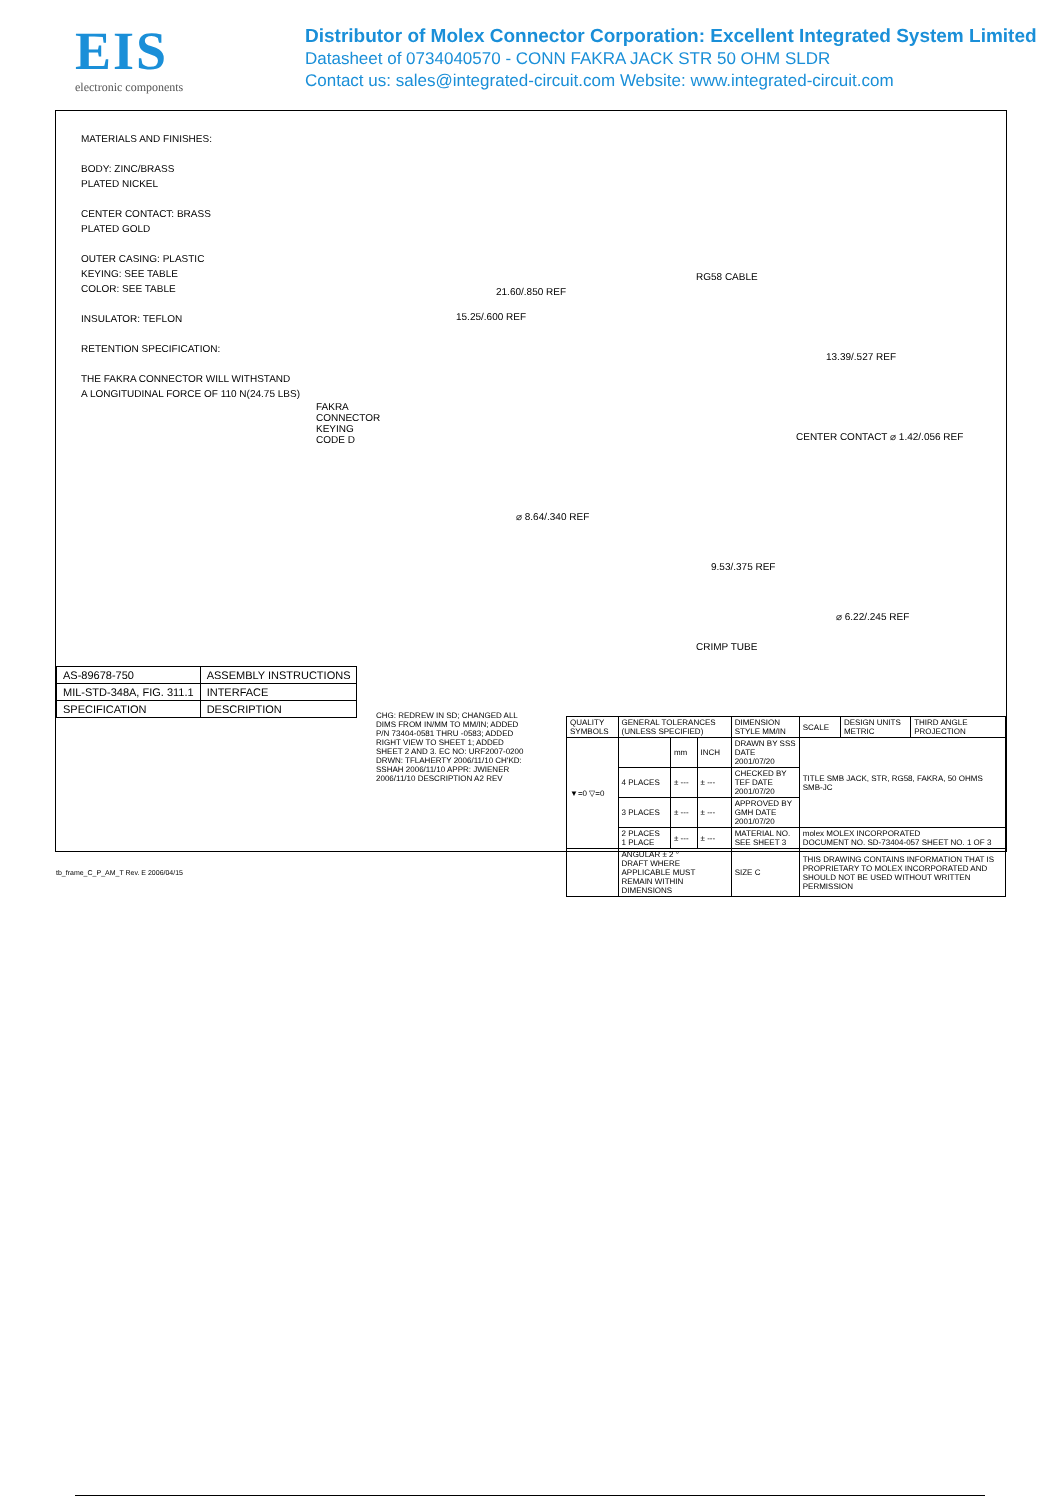EIS
electronic components
Distributor of Molex Connector Corporation: Excellent Integrated System Limited
Datasheet of 0734040570 - CONN FAKRA JACK STR 50 OHM SLDR
Contact us: sales@integrated-circuit.com Website: www.integrated-circuit.com
MATERIALS AND FINISHES:
BODY: ZINC/BRASS
PLATED NICKEL
CENTER CONTACT: BRASS
PLATED GOLD
OUTER CASING: PLASTIC
KEYING: SEE TABLE
COLOR: SEE TABLE
INSULATOR: TEFLON
RETENTION SPECIFICATION:
THE FAKRA CONNECTOR WILL WITHSTAND
A LONGITUDINAL FORCE OF 110 N(24.75 LBS)
RG58 CABLE
21.60/.850 REF
15.25/.600 REF
13.39/.527 REF
FAKRA
CONNECTOR
KEYING
CODE D
CENTER CONTACT ⌀ 1.42/.056 REF
⌀ 8.64/.340 REF
9.53/.375 REF
⌀ 6.22/.245 REF
CRIMP TUBE
| AS-89678-750 | ASSEMBLY INSTRUCTIONS |
| MIL-STD-348A, FIG. 311.1 | INTERFACE |
| SPECIFICATION | DESCRIPTION |
CHG: REDREW IN SD; CHANGED ALL DIMS FROM IN/MM TO MM/IN; ADDED P/N 73404-0581 THRU -0583; ADDED RIGHT VIEW TO SHEET 1; ADDED SHEET 2 AND 3. EC NO: URF2007-0200 DRWN: TFLAHERTY 2006/11/10 CH'KD: SSHAH 2006/11/10 APPR: JWIENER 2006/11/10 DESCRIPTION A2 REV
| QUALITY SYMBOLS | GENERAL TOLERANCES (UNLESS SPECIFIED) | | | DIMENSION STYLE MM/IN | SCALE | DESIGN UNITS METRIC | THIRD ANGLE PROJECTION |
| ▼=0 ▽=0 | | mm | INCH | DRAWN BY SSS DATE 2001/07/20 | TITLE SMB JACK, STR, RG58, FAKRA, 50 OHMS SMB-JC | | |
| | 4 PLACES | ± --- | ± --- | CHECKED BY TEF DATE 2001/07/20 | | | |
| | 3 PLACES | ± --- | ± --- | APPROVED BY GMH DATE 2001/07/20 | | | |
| | 2 PLACES 1 PLACE | ± --- | ± --- | MATERIAL NO. SEE SHEET 3 | molex MOLEX INCORPORATED DOCUMENT NO. SD-73404-057 SHEET NO. 1 OF 3 | | |
| | ANGULAR ± 2 ° DRAFT WHERE APPLICABLE MUST REMAIN WITHIN DIMENSIONS | | | SIZE C | THIS DRAWING CONTAINS INFORMATION THAT IS PROPRIETARY TO MOLEX INCORPORATED AND SHOULD NOT BE USED WITHOUT WRITTEN PERMISSION | | |
tb_frame_C_P_AM_T Rev. E 2006/04/15